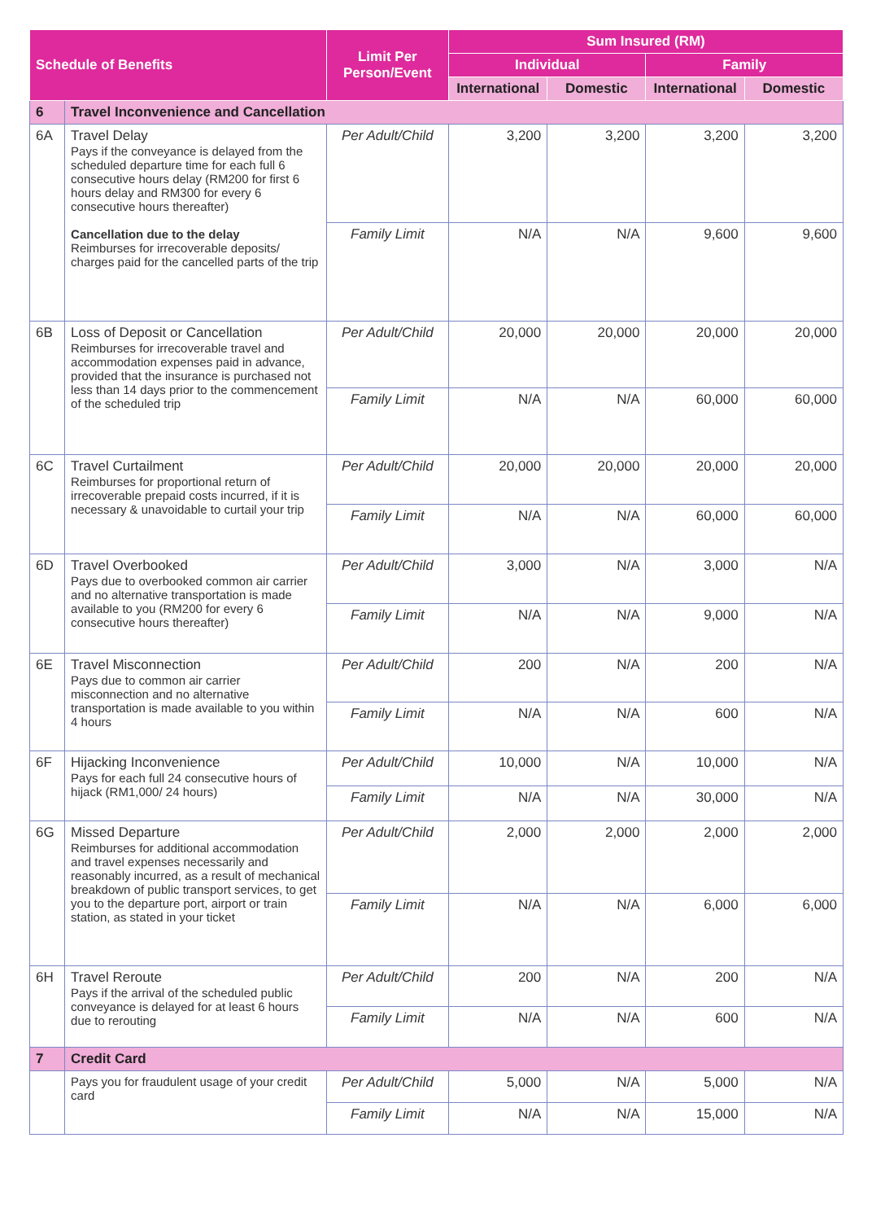| Schedule of Benefits | | Limit Per Person/Event | Sum Insured (RM) | | | |
| --- | --- | --- | --- | --- | --- | --- |
| | | | Individual | | Family | |
| | | | International | Domestic | International | Domestic |
| 6 | Travel Inconvenience and Cancellation | | | | | |
| 6A | Travel Delay Pays if the conveyance is delayed from the scheduled departure time for each full 6 consecutive hours delay (RM200 for first 6 hours delay and RM300 for every 6 consecutive hours thereafter) Cancellation due to the delay Reimburses for irrecoverable deposits/ charges paid for the cancelled parts of the trip | Per Adult/Child | 3,200 | 3,200 | 3,200 | 3,200 |
| | | Family Limit | N/A | N/A | 9,600 | 9,600 |
| 6B | Loss of Deposit or Cancellation Reimburses for irrecoverable travel and accommodation expenses paid in advance, provided that the insurance is purchased not less than 14 days prior to the commencement of the scheduled trip | Per Adult/Child | 20,000 | 20,000 | 20,000 | 20,000 |
| | | Family Limit | N/A | N/A | 60,000 | 60,000 |
| 6C | Travel Curtailment Reimburses for proportional return of irrecoverable prepaid costs incurred, if it is necessary & unavoidable to curtail your trip | Per Adult/Child | 20,000 | 20,000 | 20,000 | 20,000 |
| | | Family Limit | N/A | N/A | 60,000 | 60,000 |
| 6D | Travel Overbooked Pays due to overbooked common air carrier and no alternative transportation is made available to you (RM200 for every 6 consecutive hours thereafter) | Per Adult/Child | 3,000 | N/A | 3,000 | N/A |
| | | Family Limit | N/A | N/A | 9,000 | N/A |
| 6E | Travel Misconnection Pays due to common air carrier misconnection and no alternative transportation is made available to you within 4 hours | Per Adult/Child | 200 | N/A | 200 | N/A |
| | | Family Limit | N/A | N/A | 600 | N/A |
| 6F | Hijacking Inconvenience Pays for each full 24 consecutive hours of hijack (RM1,000/ 24 hours) | Per Adult/Child | 10,000 | N/A | 10,000 | N/A |
| | | Family Limit | N/A | N/A | 30,000 | N/A |
| 6G | Missed Departure Reimburses for additional accommodation and travel expenses necessarily and reasonably incurred, as a result of mechanical breakdown of public transport services, to get you to the departure port, airport or train station, as stated in your ticket | Per Adult/Child | 2,000 | 2,000 | 2,000 | 2,000 |
| | | Family Limit | N/A | N/A | 6,000 | 6,000 |
| 6H | Travel Reroute Pays if the arrival of the scheduled public conveyance is delayed for at least 6 hours due to rerouting | Per Adult/Child | 200 | N/A | 200 | N/A |
| | | Family Limit | N/A | N/A | 600 | N/A |
| 7 | Credit Card | | | | | |
| | Pays you for fraudulent usage of your credit card | Per Adult/Child | 5,000 | N/A | 5,000 | N/A |
| | | Family Limit | N/A | N/A | 15,000 | N/A |